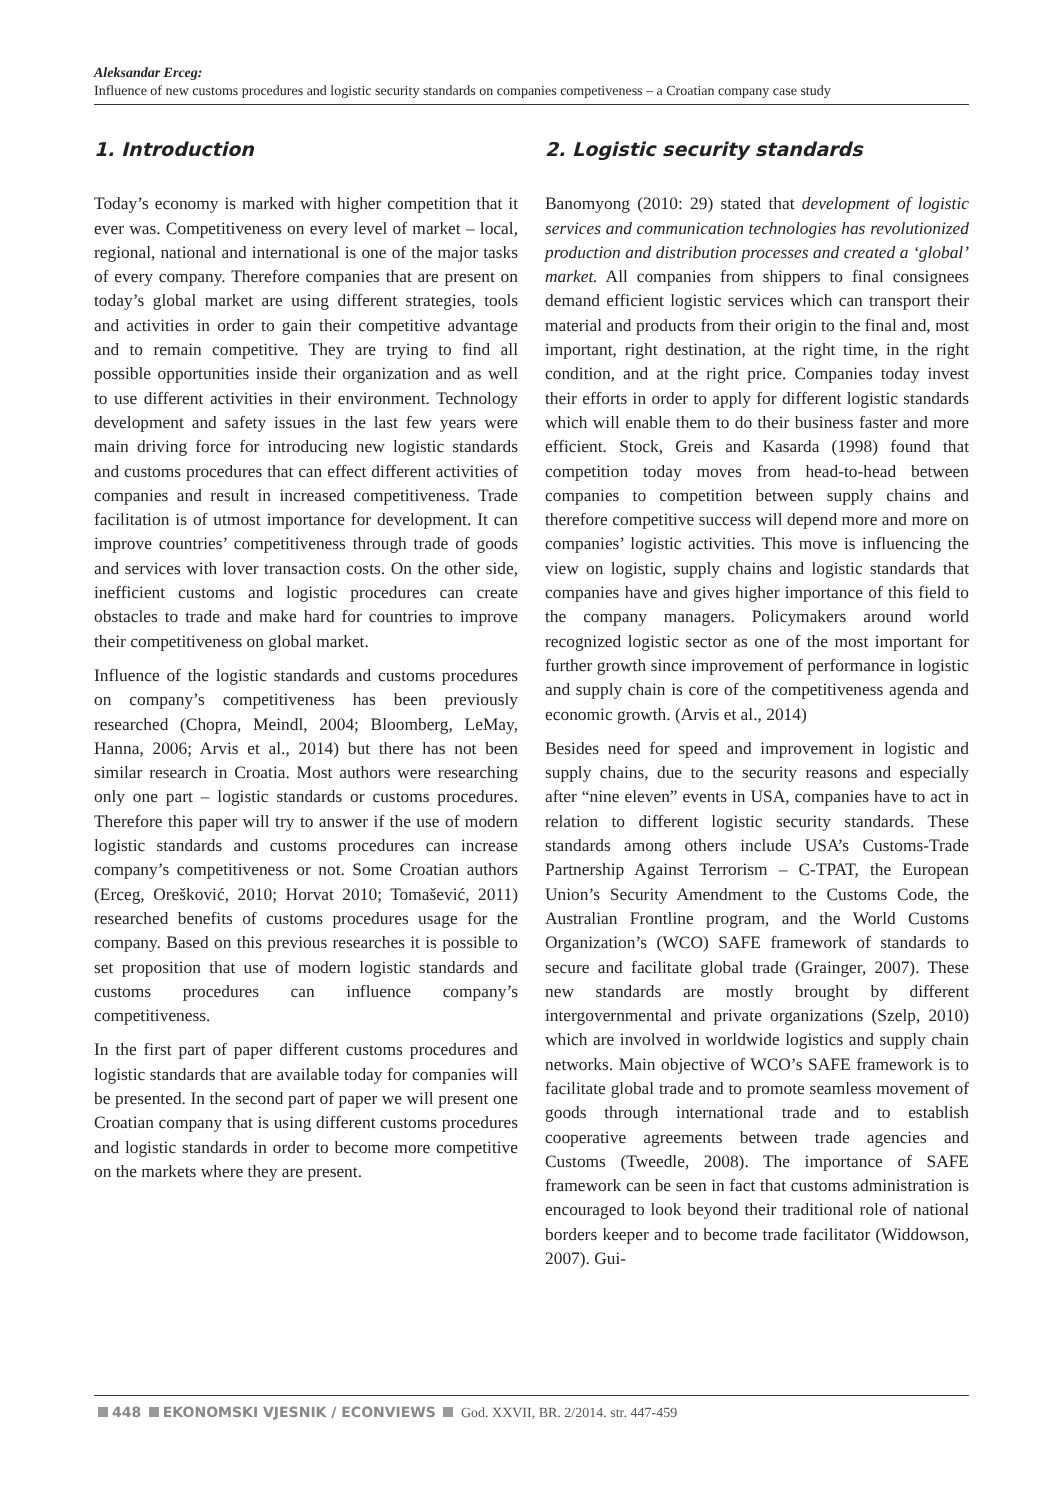Aleksandar Erceg:
Influence of new customs procedures and logistic security standards on companies competiveness – a Croatian company case study
1. Introduction
Today’s economy is marked with higher competition that it ever was. Competitiveness on every level of market – local, regional, national and international is one of the major tasks of every company. Therefore companies that are present on today’s global market are using different strategies, tools and activities in order to gain their competitive advantage and to remain competitive. They are trying to find all possible opportunities inside their organization and as well to use different activities in their environment. Technology development and safety issues in the last few years were main driving force for introducing new logistic standards and customs procedures that can effect different activities of companies and result in increased competitiveness. Trade facilitation is of utmost importance for development. It can improve countries’ competitiveness through trade of goods and services with lover transaction costs. On the other side, inefficient customs and logistic procedures can create obstacles to trade and make hard for countries to improve their competitiveness on global market.
Influence of the logistic standards and customs procedures on company’s competitiveness has been previously researched (Chopra, Meindl, 2004; Bloomberg, LeMay, Hanna, 2006; Arvis et al., 2014) but there has not been similar research in Croatia. Most authors were researching only one part – logistic standards or customs procedures. Therefore this paper will try to answer if the use of modern logistic standards and customs procedures can increase company’s competitiveness or not. Some Croatian authors (Erceg, Orešković, 2010; Horvat 2010; Tomašević, 2011) researched benefits of customs procedures usage for the company. Based on this previous researches it is possible to set proposition that use of modern logistic standards and customs procedures can influence company’s competitiveness.
In the first part of paper different customs procedures and logistic standards that are available today for companies will be presented. In the second part of paper we will present one Croatian company that is using different customs procedures and logistic standards in order to become more competitive on the markets where they are present.
2. Logistic security standards
Banomyong (2010: 29) stated that development of logistic services and communication technologies has revolutionized production and distribution processes and created a ‘global’ market. All companies from shippers to final consignees demand efficient logistic services which can transport their material and products from their origin to the final and, most important, right destination, at the right time, in the right condition, and at the right price. Companies today invest their efforts in order to apply for different logistic standards which will enable them to do their business faster and more efficient. Stock, Greis and Kasarda (1998) found that competition today moves from head-to-head between companies to competition between supply chains and therefore competitive success will depend more and more on companies’ logistic activities. This move is influencing the view on logistic, supply chains and logistic standards that companies have and gives higher importance of this field to the company managers. Policymakers around world recognized logistic sector as one of the most important for further growth since improvement of performance in logistic and supply chain is core of the competitiveness agenda and economic growth. (Arvis et al., 2014)
Besides need for speed and improvement in logistic and supply chains, due to the security reasons and especially after “nine eleven” events in USA, companies have to act in relation to different logistic security standards. These standards among others include USA’s Customs-Trade Partnership Against Terrorism – C-TPAT, the European Union’s Security Amendment to the Customs Code, the Australian Frontline program, and the World Customs Organization’s (WCO) SAFE framework of standards to secure and facilitate global trade (Grainger, 2007). These new standards are mostly brought by different intergovernmental and private organizations (Szelp, 2010) which are involved in worldwide logistics and supply chain networks. Main objective of WCO’s SAFE framework is to facilitate global trade and to promote seamless movement of goods through international trade and to establish cooperative agreements between trade agencies and Customs (Tweedle, 2008). The importance of SAFE framework can be seen in fact that customs administration is encouraged to look beyond their traditional role of national borders keeper and to become trade facilitator (Widdowson, 2007). Gui-
448 EKONOMSKI VJESNIK / ECONVIEWS God. XXVII, BR. 2/2014. str. 447-459